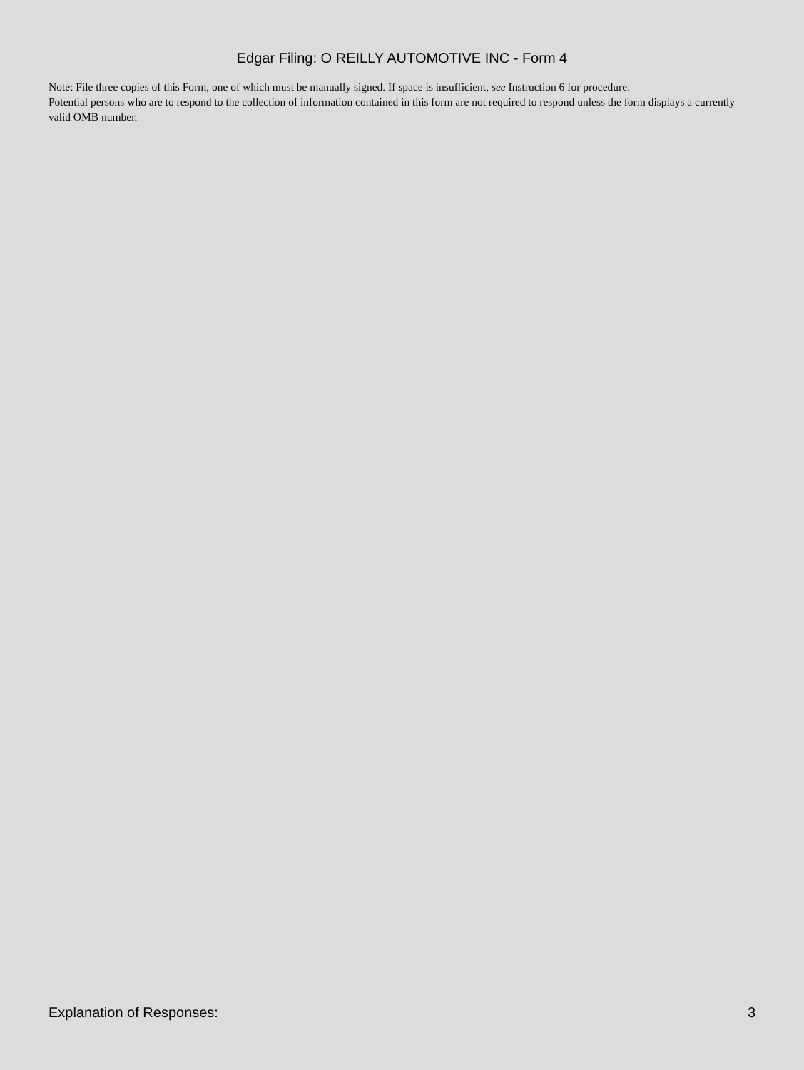Edgar Filing: O REILLY AUTOMOTIVE INC - Form 4
Note: File three copies of this Form, one of which must be manually signed. If space is insufficient, see Instruction 6 for procedure.
Potential persons who are to respond to the collection of information contained in this form are not required to respond unless the form displays a currently valid OMB number.
Explanation of Responses: 3